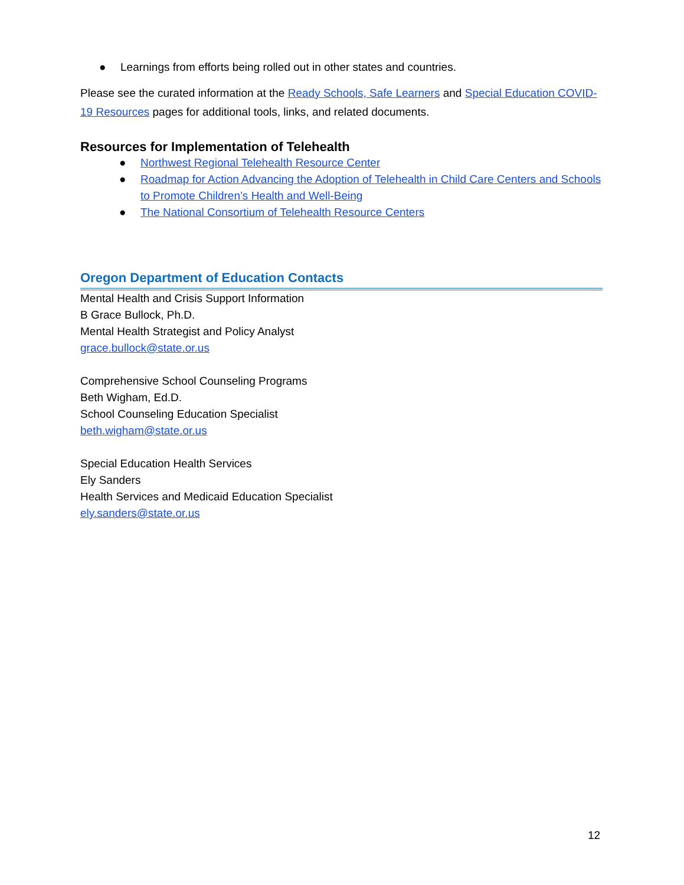● Learnings from efforts being rolled out in other states and countries.
Please see the curated information at the Ready Schools, Safe Learners and Special Education COVID-19 Resources pages for additional tools, links, and related documents.
Resources for Implementation of Telehealth
● Northwest Regional Telehealth Resource Center
● Roadmap for Action Advancing the Adoption of Telehealth in Child Care Centers and Schools to Promote Children’s Health and Well-Being
● The National Consortium of Telehealth Resource Centers
Oregon Department of Education Contacts
Mental Health and Crisis Support Information
B Grace Bullock, Ph.D.
Mental Health Strategist and Policy Analyst
grace.bullock@state.or.us
Comprehensive School Counseling Programs
Beth Wigham, Ed.D.
School Counseling Education Specialist
beth.wigham@state.or.us
Special Education Health Services
Ely Sanders
Health Services and Medicaid Education Specialist
ely.sanders@state.or.us
12